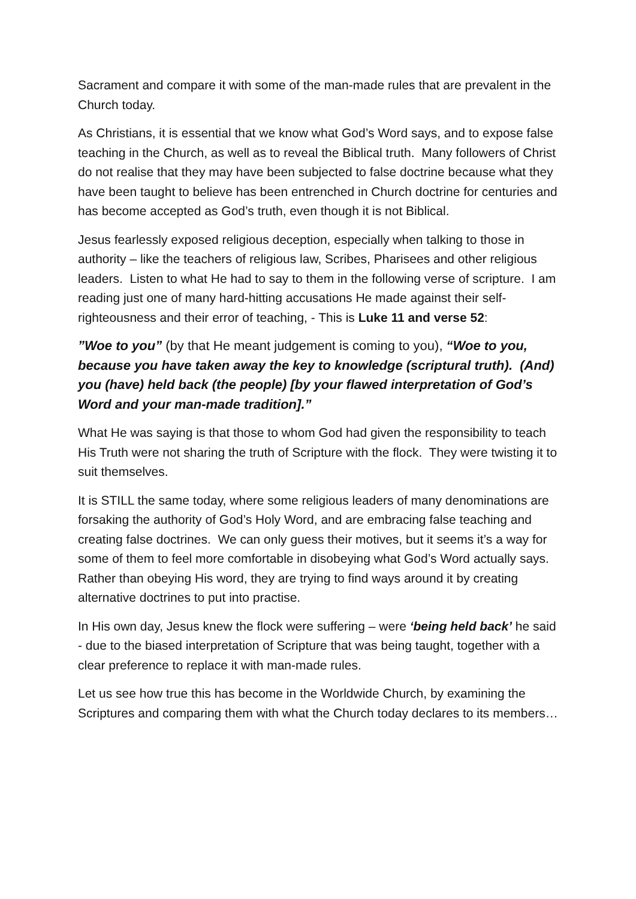Sacrament and compare it with some of the man-made rules that are prevalent in the Church today.
As Christians, it is essential that we know what God’s Word says, and to expose false teaching in the Church, as well as to reveal the Biblical truth. Many followers of Christ do not realise that they may have been subjected to false doctrine because what they have been taught to believe has been entrenched in Church doctrine for centuries and has become accepted as God’s truth, even though it is not Biblical.
Jesus fearlessly exposed religious deception, especially when talking to those in authority – like the teachers of religious law, Scribes, Pharisees and other religious leaders. Listen to what He had to say to them in the following verse of scripture. I am reading just one of many hard-hitting accusations He made against their self-righteousness and their error of teaching, - This is Luke 11 and verse 52:
”Woe to you” (by that He meant judgement is coming to you), “Woe to you, because you have taken away the key to knowledge (scriptural truth). (And) you (have) held back (the people) [by your flawed interpretation of God’s Word and your man-made tradition].”
What He was saying is that those to whom God had given the responsibility to teach His Truth were not sharing the truth of Scripture with the flock. They were twisting it to suit themselves.
It is STILL the same today, where some religious leaders of many denominations are forsaking the authority of God’s Holy Word, and are embracing false teaching and creating false doctrines. We can only guess their motives, but it seems it’s a way for some of them to feel more comfortable in disobeying what God’s Word actually says. Rather than obeying His word, they are trying to find ways around it by creating alternative doctrines to put into practise.
In His own day, Jesus knew the flock were suffering – were ‘being held back’ he said - due to the biased interpretation of Scripture that was being taught, together with a clear preference to replace it with man-made rules.
Let us see how true this has become in the Worldwide Church, by examining the Scriptures and comparing them with what the Church today declares to its members…